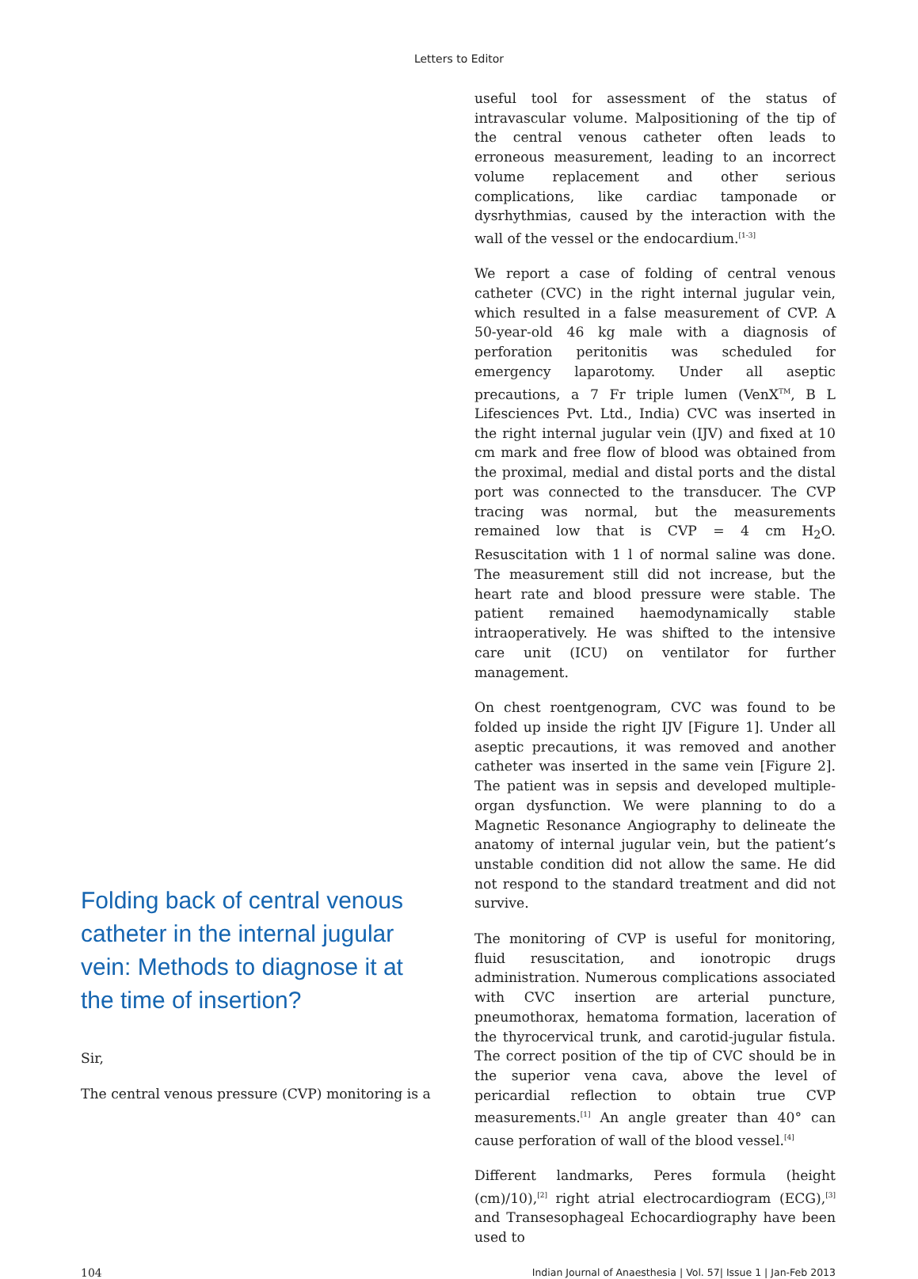Letters to Editor
Folding back of central venous catheter in the internal jugular vein: Methods to diagnose it at the time of insertion?
Sir,
The central venous pressure (CVP) monitoring is a
useful tool for assessment of the status of intravascular volume. Malpositioning of the tip of the central venous catheter often leads to erroneous measurement, leading to an incorrect volume replacement and other serious complications, like cardiac tamponade or dysrhythmias, caused by the interaction with the wall of the vessel or the endocardium.<sup>[1-3]</sup>
We report a case of folding of central venous catheter (CVC) in the right internal jugular vein, which resulted in a false measurement of CVP. A 50-year-old 46 kg male with a diagnosis of perforation peritonitis was scheduled for emergency laparotomy. Under all aseptic precautions, a 7 Fr triple lumen (VenX<sup>TM</sup>, B L Lifesciences Pvt. Ltd., India) CVC was inserted in the right internal jugular vein (IJV) and fixed at 10 cm mark and free flow of blood was obtained from the proximal, medial and distal ports and the distal port was connected to the transducer. The CVP tracing was normal, but the measurements remained low that is CVP = 4 cm H<sub>2</sub>O. Resuscitation with 1 l of normal saline was done. The measurement still did not increase, but the heart rate and blood pressure were stable. The patient remained haemodynamically stable intraoperatively. He was shifted to the intensive care unit (ICU) on ventilator for further management.
On chest roentgenogram, CVC was found to be folded up inside the right IJV [Figure 1]. Under all aseptic precautions, it was removed and another catheter was inserted in the same vein [Figure 2]. The patient was in sepsis and developed multiple-organ dysfunction. We were planning to do a Magnetic Resonance Angiography to delineate the anatomy of internal jugular vein, but the patient’s unstable condition did not allow the same. He did not respond to the standard treatment and did not survive.
The monitoring of CVP is useful for monitoring, fluid resuscitation, and ionotropic drugs administration. Numerous complications associated with CVC insertion are arterial puncture, pneumothorax, hematoma formation, laceration of the thyrocervical trunk, and carotid-jugular fistula. The correct position of the tip of CVC should be in the superior vena cava, above the level of pericardial reflection to obtain true CVP measurements.<sup>[1]</sup> An angle greater than 40° can cause perforation of wall of the blood vessel.<sup>[4]</sup>
Different landmarks, Peres formula (height (cm)/10),<sup>[2]</sup> right atrial electrocardiogram (ECG),<sup>[3]</sup> and Transesophageal Echocardiography have been used to
104 Indian Journal of Anaesthesia | Vol. 57| Issue 1 | Jan-Feb 2013